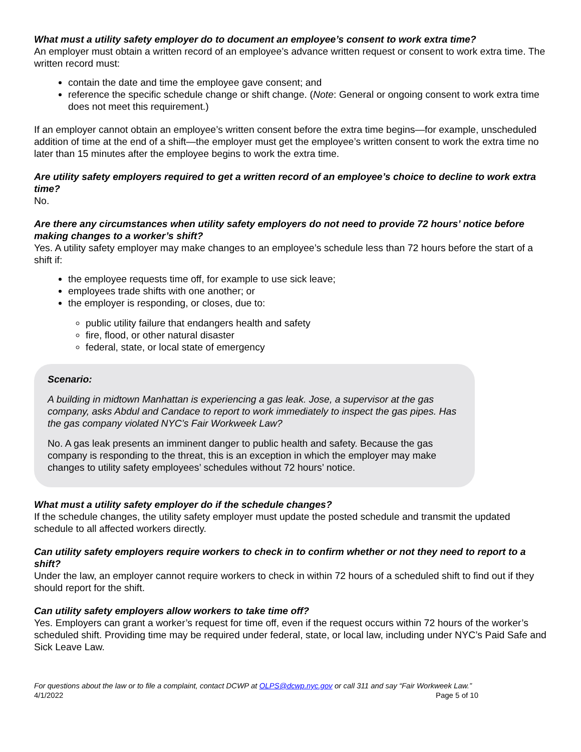What must a utility safety employer do to document an employee’s consent to work extra time?
An employer must obtain a written record of an employee’s advance written request or consent to work extra time. The written record must:
contain the date and time the employee gave consent; and
reference the specific schedule change or shift change. (Note: General or ongoing consent to work extra time does not meet this requirement.)
If an employer cannot obtain an employee’s written consent before the extra time begins—for example, unscheduled addition of time at the end of a shift—the employer must get the employee’s written consent to work the extra time no later than 15 minutes after the employee begins to work the extra time.
Are utility safety employers required to get a written record of an employee’s choice to decline to work extra time?
No.
Are there any circumstances when utility safety employers do not need to provide 72 hours’ notice before making changes to a worker’s shift?
Yes. A utility safety employer may make changes to an employee’s schedule less than 72 hours before the start of a shift if:
the employee requests time off, for example to use sick leave;
employees trade shifts with one another; or
the employer is responding, or closes, due to:
public utility failure that endangers health and safety
fire, flood, or other natural disaster
federal, state, or local state of emergency
Scenario:
A building in midtown Manhattan is experiencing a gas leak. Jose, a supervisor at the gas company, asks Abdul and Candace to report to work immediately to inspect the gas pipes. Has the gas company violated NYC’s Fair Workweek Law?
No. A gas leak presents an imminent danger to public health and safety. Because the gas company is responding to the threat, this is an exception in which the employer may make changes to utility safety employees’ schedules without 72 hours’ notice.
What must a utility safety employer do if the schedule changes?
If the schedule changes, the utility safety employer must update the posted schedule and transmit the updated schedule to all affected workers directly.
Can utility safety employers require workers to check in to confirm whether or not they need to report to a shift?
Under the law, an employer cannot require workers to check in within 72 hours of a scheduled shift to find out if they should report for the shift.
Can utility safety employers allow workers to take time off?
Yes. Employers can grant a worker’s request for time off, even if the request occurs within 72 hours of the worker’s scheduled shift. Providing time may be required under federal, state, or local law, including under NYC’s Paid Safe and Sick Leave Law.
For questions about the law or to file a complaint, contact DCWP at OLPS@dcwp.nyc.gov or call 311 and say “Fair Workweek Law.”
4/1/2022 Page 5 of 10